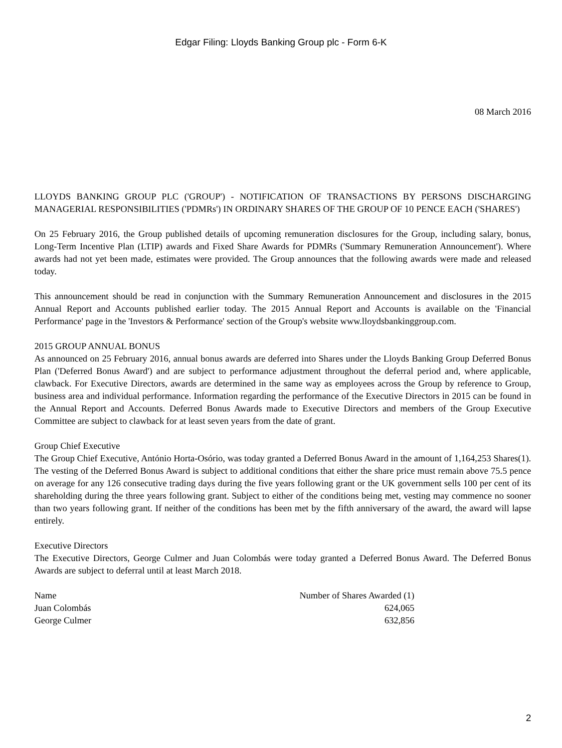Edgar Filing: Lloyds Banking Group plc - Form 6-K
08 March 2016
LLOYDS BANKING GROUP PLC ('GROUP') - NOTIFICATION OF TRANSACTIONS BY PERSONS DISCHARGING MANAGERIAL RESPONSIBILITIES ('PDMRs') IN ORDINARY SHARES OF THE GROUP OF 10 PENCE EACH ('SHARES')
On 25 February 2016, the Group published details of upcoming remuneration disclosures for the Group, including salary, bonus, Long-Term Incentive Plan (LTIP) awards and Fixed Share Awards for PDMRs ('Summary Remuneration Announcement'). Where awards had not yet been made, estimates were provided. The Group announces that the following awards were made and released today.
This announcement should be read in conjunction with the Summary Remuneration Announcement and disclosures in the 2015 Annual Report and Accounts published earlier today. The 2015 Annual Report and Accounts is available on the 'Financial Performance' page in the 'Investors & Performance' section of the Group's website www.lloydsbankinggroup.com.
2015 GROUP ANNUAL BONUS
As announced on 25 February 2016, annual bonus awards are deferred into Shares under the Lloyds Banking Group Deferred Bonus Plan ('Deferred Bonus Award') and are subject to performance adjustment throughout the deferral period and, where applicable, clawback. For Executive Directors, awards are determined in the same way as employees across the Group by reference to Group, business area and individual performance. Information regarding the performance of the Executive Directors in 2015 can be found in the Annual Report and Accounts. Deferred Bonus Awards made to Executive Directors and members of the Group Executive Committee are subject to clawback for at least seven years from the date of grant.
Group Chief Executive
The Group Chief Executive, António Horta-Osório, was today granted a Deferred Bonus Award in the amount of 1,164,253 Shares(1). The vesting of the Deferred Bonus Award is subject to additional conditions that either the share price must remain above 75.5 pence on average for any 126 consecutive trading days during the five years following grant or the UK government sells 100 per cent of its shareholding during the three years following grant. Subject to either of the conditions being met, vesting may commence no sooner than two years following grant. If neither of the conditions has been met by the fifth anniversary of the award, the award will lapse entirely.
Executive Directors
The Executive Directors, George Culmer and Juan Colombás were today granted a Deferred Bonus Award. The Deferred Bonus Awards are subject to deferral until at least March 2018.
| Name | Number of Shares Awarded (1) |
| --- | --- |
| Juan Colombás | 624,065 |
| George Culmer | 632,856 |
2